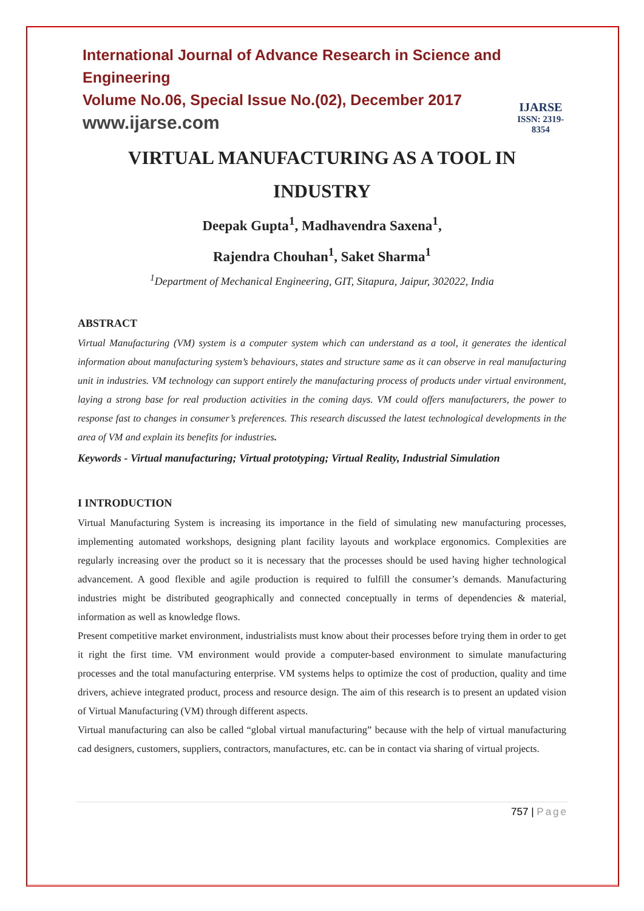International Journal of Advance Research in Science and Engineering
Volume No.06, Special Issue No.(02), December 2017
www.ijarse.com
IJARSE
ISSN: 2319-8354
VIRTUAL MANUFACTURING AS A TOOL IN INDUSTRY
Deepak Gupta<sup>1</sup>, Madhavendra Saxena<sup>1</sup>,
Rajendra Chouhan<sup>1</sup>, Saket Sharma<sup>1</sup>
<sup>1</sup> Department of Mechanical Engineering, GIT, Sitapura, Jaipur, 302022, India
ABSTRACT
Virtual Manufacturing (VM) system is a computer system which can understand as a tool, it generates the identical information about manufacturing system’s behaviours, states and structure same as it can observe in real manufacturing unit in industries. VM technology can support entirely the manufacturing process of products under virtual environment, laying a strong base for real production activities in the coming days. VM could offers manufacturers, the power to response fast to changes in consumer’s preferences. This research discussed the latest technological developments in the area of VM and explain its benefits for industries.
Keywords - Virtual manufacturing; Virtual prototyping; Virtual Reality, Industrial Simulation
I INTRODUCTION
Virtual Manufacturing System is increasing its importance in the field of simulating new manufacturing processes, implementing automated workshops, designing plant facility layouts and workplace ergonomics. Complexities are regularly increasing over the product so it is necessary that the processes should be used having higher technological advancement. A good flexible and agile production is required to fulfill the consumer’s demands. Manufacturing industries might be distributed geographically and connected conceptually in terms of dependencies & material, information as well as knowledge flows.
Present competitive market environment, industrialists must know about their processes before trying them in order to get it right the first time. VM environment would provide a computer-based environment to simulate manufacturing processes and the total manufacturing enterprise. VM systems helps to optimize the cost of production, quality and time drivers, achieve integrated product, process and resource design. The aim of this research is to present an updated vision of Virtual Manufacturing (VM) through different aspects.
Virtual manufacturing can also be called “global virtual manufacturing” because with the help of virtual manufacturing cad designers, customers, suppliers, contractors, manufactures, etc. can be in contact via sharing of virtual projects.
757 | Page